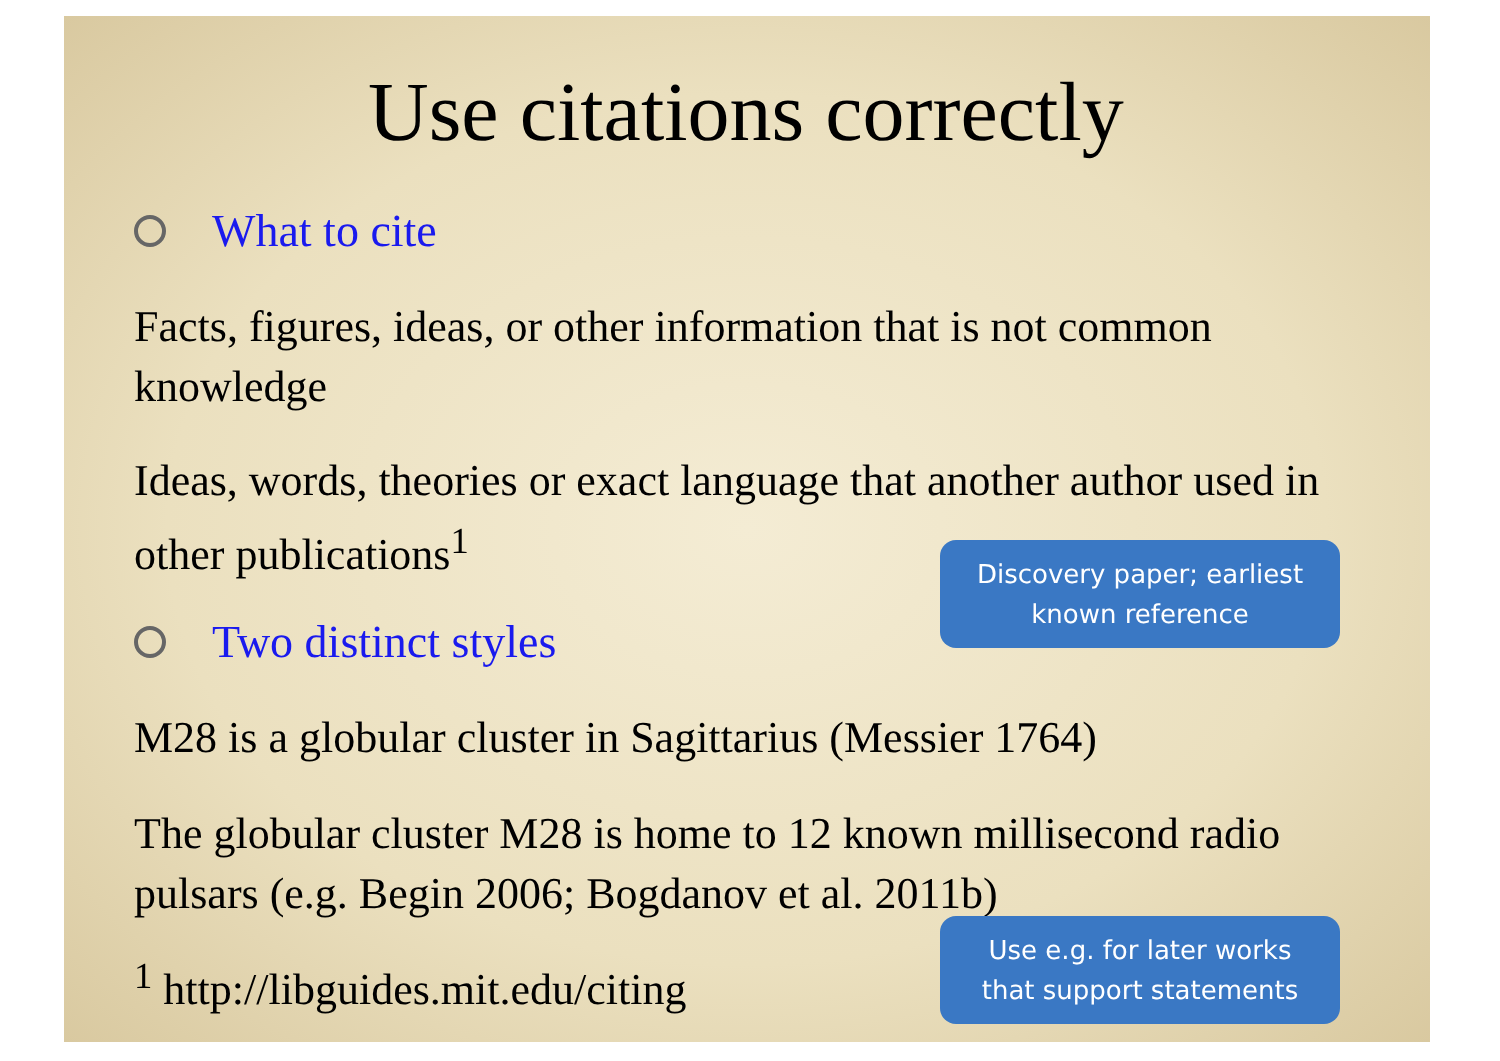Use citations correctly
What to cite
Facts, figures, ideas, or other information that is not common knowledge
Ideas, words, theories or exact language that another author used in other publications<sup>1</sup>
Two distinct styles
M28 is a globular cluster in Sagittarius (Messier 1764)
The globular cluster M28 is home to 12 known millisecond radio pulsars (e.g. Begin 2006; Bogdanov et al. 2011b)
<sup>1</sup> http://libguides.mit.edu/citing
Discovery paper; earliest known reference
Use e.g. for later works that support statements